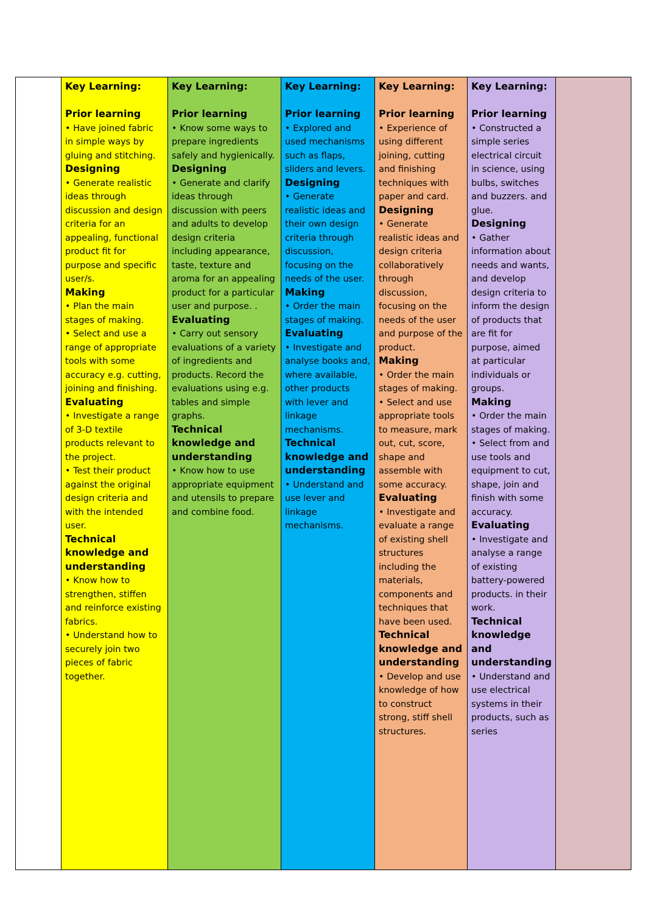| | Key Learning: Prior learning • Have joined fabric in simple ways by gluing and stitching. Designing • Generate realistic ideas through discussion and design criteria for an appealing, functional product fit for purpose and specific user/s. Making • Plan the main stages of making. • Select and use a range of appropriate tools with some accuracy e.g. cutting, joining and finishing. Evaluating • Investigate a range of 3-D textile products relevant to the project. • Test their product against the original design criteria and with the intended user. Technical knowledge and understanding • Know how to strengthen, stiffen and reinforce existing fabrics. • Understand how to securely join two pieces of fabric together. | Key Learning: Prior learning • Know some ways to prepare ingredients safely and hygienically. Designing • Generate and clarify ideas through discussion with peers and adults to develop design criteria including appearance, taste, texture and aroma for an appealing product for a particular user and purpose. . Evaluating • Carry out sensory evaluations of a variety of ingredients and products. Record the evaluations using e.g. tables and simple graphs. Technical knowledge and understanding • Know how to use appropriate equipment and utensils to prepare and combine food. | Key Learning: Prior learning • Explored and used mechanisms such as flaps, sliders and levers. Designing • Generate realistic ideas and their own design criteria through discussion, focusing on the needs of the user. Making • Order the main stages of making. Evaluating • Investigate and analyse books and, where available, other products with lever and linkage mechanisms. Technical knowledge and understanding • Understand and use lever and linkage mechanisms. | Key Learning: Prior learning • Experience of using different joining, cutting and finishing techniques with paper and card. Designing • Generate realistic ideas and design criteria collaboratively through discussion, focusing on the needs of the user and purpose of the product. Making • Order the main stages of making. • Select and use appropriate tools to measure, mark out, cut, score, shape and assemble with some accuracy. Evaluating • Investigate and evaluate a range of existing shell structures including the materials, components and techniques that have been used. Technical knowledge and understanding • Develop and use knowledge of how to construct strong, stiff shell structures. | Key Learning: Prior learning • Constructed a simple series electrical circuit in science, using bulbs, switches and buzzers. and glue. Designing • Gather information about needs and wants, and develop design criteria to inform the design of products that are fit for purpose, aimed at particular individuals or groups. Making • Order the main stages of making. • Select from and use tools and equipment to cut, shape, join and finish with some accuracy. Evaluating • Investigate and analyse a range of existing battery-powered products. in their work. Technical knowledge and understanding • Understand and use electrical systems in their products, such as series | |